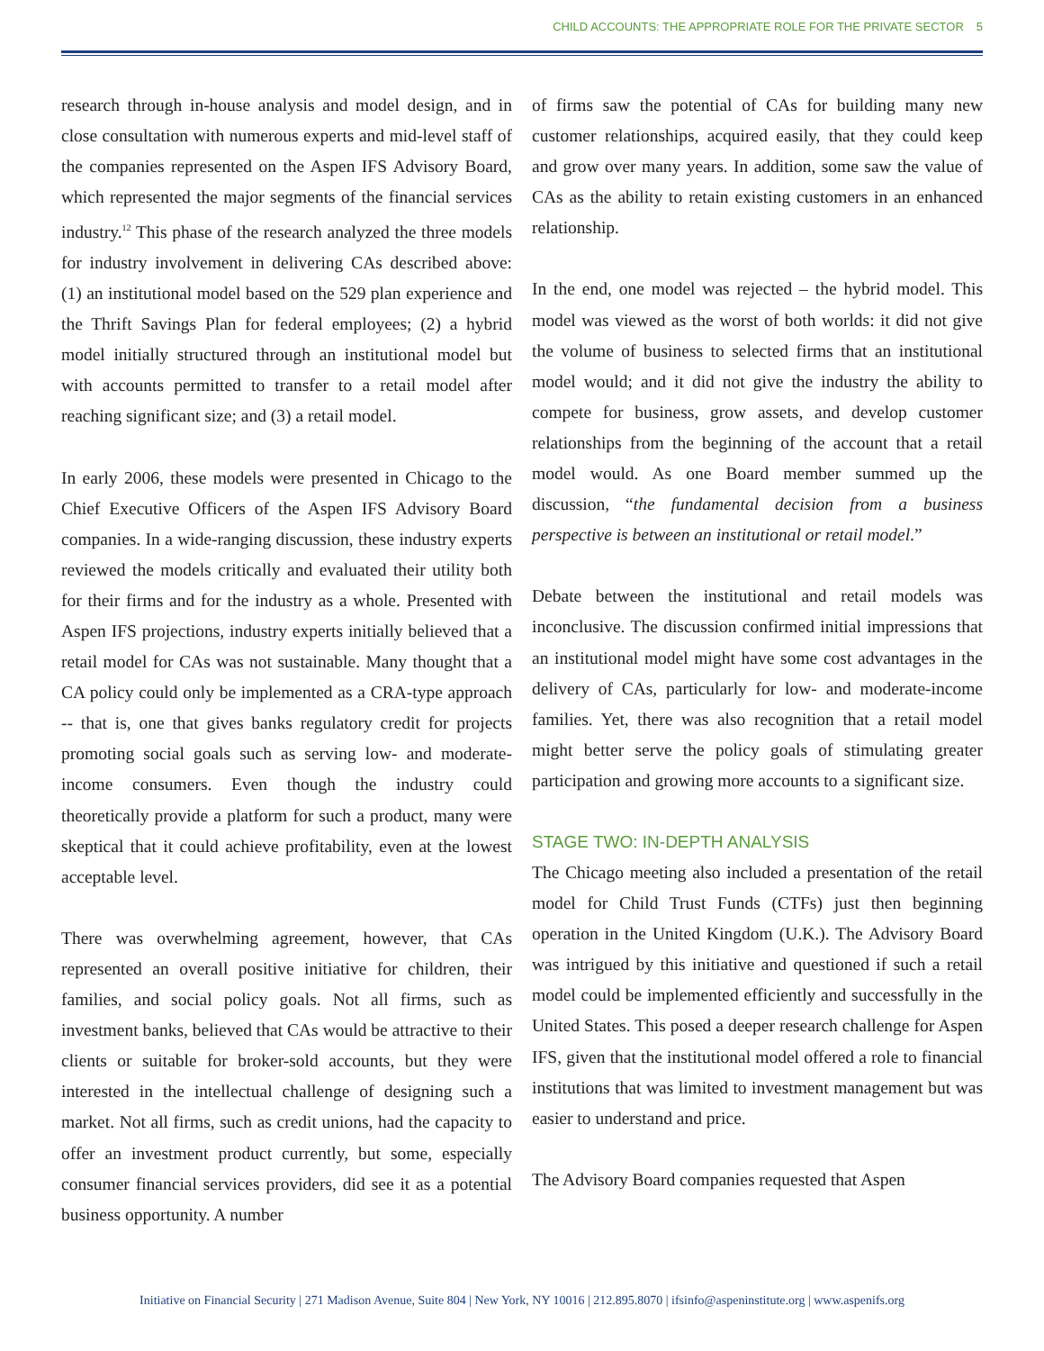CHILD ACCOUNTS: THE APPROPRIATE ROLE FOR THE PRIVATE SECTOR 5
research through in-house analysis and model design, and in close consultation with numerous experts and mid-level staff of the companies represented on the Aspen IFS Advisory Board, which represented the major segments of the financial services industry.<sup>12</sup> This phase of the research analyzed the three models for industry involvement in delivering CAs described above: (1) an institutional model based on the 529 plan experience and the Thrift Savings Plan for federal employees; (2) a hybrid model initially structured through an institutional model but with accounts permitted to transfer to a retail model after reaching significant size; and (3) a retail model.
In early 2006, these models were presented in Chicago to the Chief Executive Officers of the Aspen IFS Advisory Board companies. In a wide-ranging discussion, these industry experts reviewed the models critically and evaluated their utility both for their firms and for the industry as a whole. Presented with Aspen IFS projections, industry experts initially believed that a retail model for CAs was not sustainable. Many thought that a CA policy could only be implemented as a CRA-type approach -- that is, one that gives banks regulatory credit for projects promoting social goals such as serving low- and moderate-income consumers. Even though the industry could theoretically provide a platform for such a product, many were skeptical that it could achieve profitability, even at the lowest acceptable level.
There was overwhelming agreement, however, that CAs represented an overall positive initiative for children, their families, and social policy goals. Not all firms, such as investment banks, believed that CAs would be attractive to their clients or suitable for broker-sold accounts, but they were interested in the intellectual challenge of designing such a market. Not all firms, such as credit unions, had the capacity to offer an investment product currently, but some, especially consumer financial services providers, did see it as a potential business opportunity. A number
of firms saw the potential of CAs for building many new customer relationships, acquired easily, that they could keep and grow over many years. In addition, some saw the value of CAs as the ability to retain existing customers in an enhanced relationship.
In the end, one model was rejected – the hybrid model. This model was viewed as the worst of both worlds: it did not give the volume of business to selected firms that an institutional model would; and it did not give the industry the ability to compete for business, grow assets, and develop customer relationships from the beginning of the account that a retail model would. As one Board member summed up the discussion, “the fundamental decision from a business perspective is between an institutional or retail model.”
Debate between the institutional and retail models was inconclusive. The discussion confirmed initial impressions that an institutional model might have some cost advantages in the delivery of CAs, particularly for low- and moderate-income families. Yet, there was also recognition that a retail model might better serve the policy goals of stimulating greater participation and growing more accounts to a significant size.
STAGE TWO: IN-DEPTH ANALYSIS
The Chicago meeting also included a presentation of the retail model for Child Trust Funds (CTFs) just then beginning operation in the United Kingdom (U.K.). The Advisory Board was intrigued by this initiative and questioned if such a retail model could be implemented efficiently and successfully in the United States. This posed a deeper research challenge for Aspen IFS, given that the institutional model offered a role to financial institutions that was limited to investment management but was easier to understand and price.
The Advisory Board companies requested that Aspen
Initiative on Financial Security | 271 Madison Avenue, Suite 804 | New York, NY 10016 | 212.895.8070 | ifsinfo@aspeninstitute.org | www.aspenifs.org